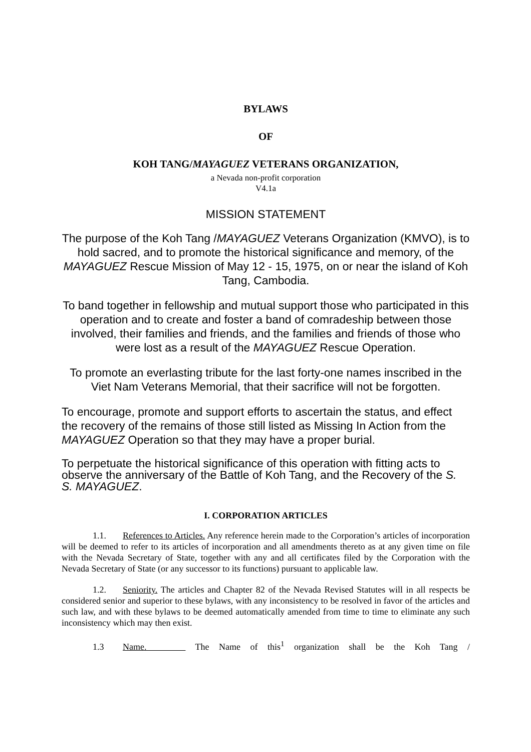BYLAWS
OF
KOH TANG/MAYAGUEZ VETERANS ORGANIZATION,
a Nevada non-profit corporation
V4.1a
MISSION STATEMENT
The purpose of the Koh Tang /MAYAGUEZ Veterans Organization (KMVO), is to hold sacred, and to promote the historical significance and memory, of the MAYAGUEZ Rescue Mission of May 12 - 15, 1975, on or near the island of Koh Tang, Cambodia.
To band together in fellowship and mutual support those who participated in this operation and to create and foster a band of comradeship between those involved, their families and friends, and the families and friends of those who were lost as a result of the MAYAGUEZ Rescue Operation.
To promote an everlasting tribute for the last forty-one names inscribed in the Viet Nam Veterans Memorial, that their sacrifice will not be forgotten.
To encourage, promote and support efforts to ascertain the status, and effect the recovery of the remains of those still listed as Missing In Action from the MAYAGUEZ Operation so that they may have a proper burial.
To perpetuate the historical significance of this operation with fitting acts to observe the anniversary of the Battle of Koh Tang, and the Recovery of the S. S. MAYAGUEZ.
I. CORPORATION ARTICLES
1.1. References to Articles. Any reference herein made to the Corporation’s articles of incorporation will be deemed to refer to its articles of incorporation and all amendments thereto as at any given time on file with the Nevada Secretary of State, together with any and all certificates filed by the Corporation with the Nevada Secretary of State (or any successor to its functions) pursuant to applicable law.
1.2. Seniority. The articles and Chapter 82 of the Nevada Revised Statutes will in all respects be considered senior and superior to these bylaws, with any inconsistency to be resolved in favor of the articles and such law, and with these bylaws to be deemed automatically amended from time to time to eliminate any such inconsistency which may then exist.
1.3 Name. The Name of this<sup>1</sup> organization shall be the Koh Tang /